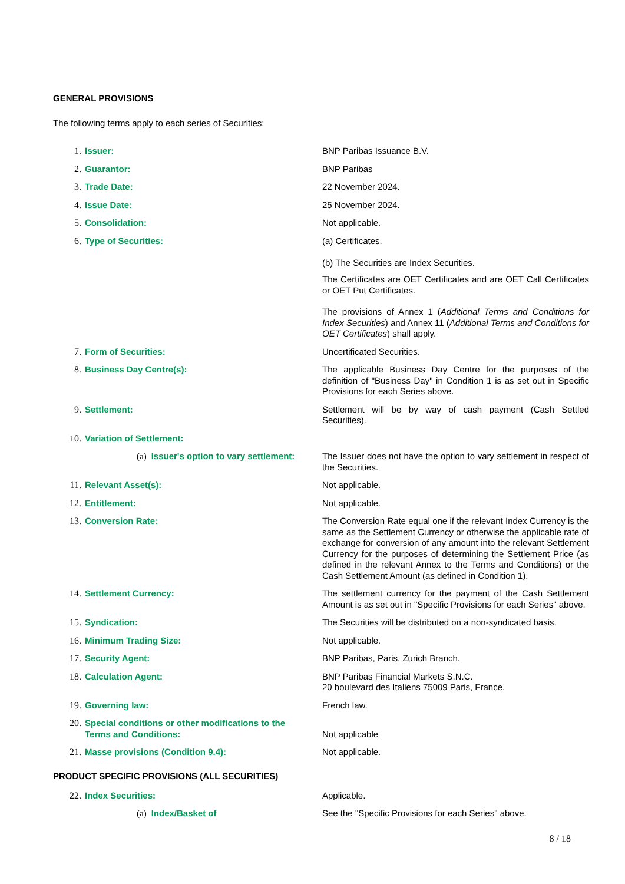GENERAL PROVISIONS
The following terms apply to each series of Securities:
| 1. | Issuer: | BNP Paribas Issuance B.V. |
| 2. | Guarantor: | BNP Paribas |
| 3. | Trade Date: | 22 November 2024. |
| 4. | Issue Date: | 25 November 2024. |
| 5. | Consolidation: | Not applicable. |
| 6. | Type of Securities: | (a) Certificates. (b) The Securities are Index Securities. The Certificates are OET Certificates and are OET Call Certificates or OET Put Certificates. The provisions of Annex 1 ( Additional Terms and Conditions for Index Securities ) and Annex 11 ( Additional Terms and Conditions for OET Certificates ) shall apply. |
| 7. | Form of Securities: | Uncertificated Securities. |
| 8. | Business Day Centre(s): | The applicable Business Day Centre for the purposes of the definition of "Business Day" in Condition 1 is as set out in Specific Provisions for each Series above. |
| 9. | Settlement: | Settlement will be by way of cash payment (Cash Settled Securities). |
| 10. | Variation of Settlement: | |
| | (a) Issuer's option to vary settlement: | The Issuer does not have the option to vary settlement in respect of the Securities. |
| 11. | Relevant Asset(s): | Not applicable. |
| 12. | Entitlement: | Not applicable. |
| 13. | Conversion Rate: | The Conversion Rate equal one if the relevant Index Currency is the same as the Settlement Currency or otherwise the applicable rate of exchange for conversion of any amount into the relevant Settlement Currency for the purposes of determining the Settlement Price (as defined in the relevant Annex to the Terms and Conditions) or the Cash Settlement Amount (as defined in Condition 1). |
| 14. | Settlement Currency: | The settlement currency for the payment of the Cash Settlement Amount is as set out in "Specific Provisions for each Series" above. |
| 15. | Syndication: | The Securities will be distributed on a non-syndicated basis. |
| 16. | Minimum Trading Size: | Not applicable. |
| 17. | Security Agent: | BNP Paribas, Paris, Zurich Branch. |
| 18. | Calculation Agent: | BNP Paribas Financial Markets S.N.C. 20 boulevard des Italiens 75009 Paris, France. |
| 19. | Governing law: | French law. |
| 20. | Special conditions or other modifications to the Terms and Conditions: | Not applicable |
| 21. | Masse provisions (Condition 9.4): | Not applicable. |
PRODUCT SPECIFIC PROVISIONS (ALL SECURITIES)
| 22. | Index Securities: | Applicable. |
| | (a) Index/Basket of | See the "Specific Provisions for each Series" above. |
8 / 18